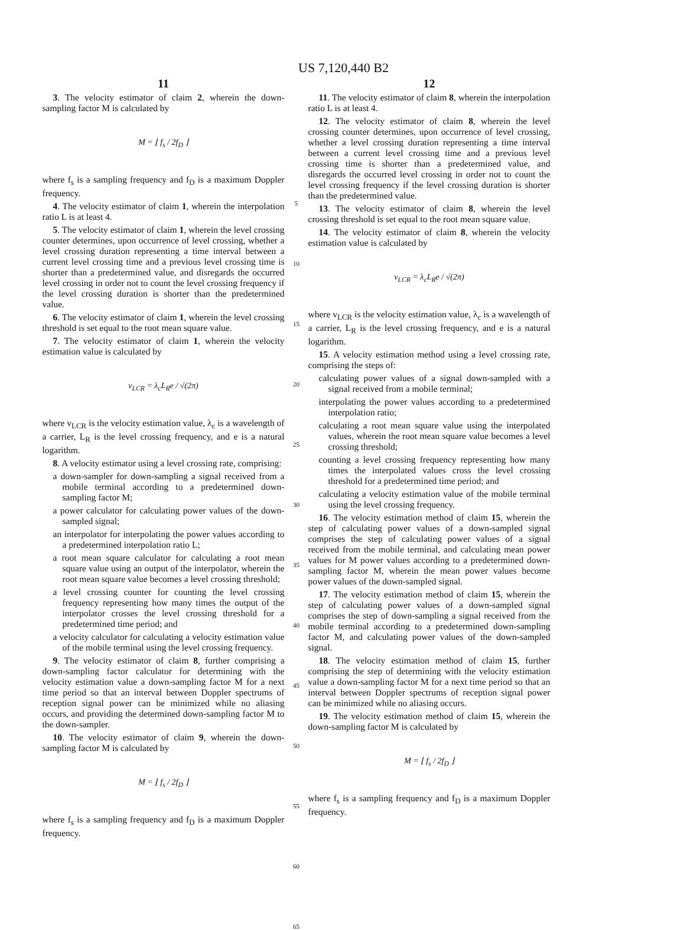US 7,120,440 B2
11
3. The velocity estimator of claim 2, wherein the down-sampling factor M is calculated by
M = ⌊ f<sub>s</sub> / 2f<sub>D</sub> ⌋
where f<sub>s</sub> is a sampling frequency and f<sub>D</sub> is a maximum Doppler frequency.
4. The velocity estimator of claim 1, wherein the interpolation ratio L is at least 4.
5. The velocity estimator of claim 1, wherein the level crossing counter determines, upon occurrence of level crossing, whether a level crossing duration representing a time interval between a current level crossing time and a previous level crossing time is shorter than a predetermined value, and disregards the occurred level crossing in order not to count the level crossing frequency if the level crossing duration is shorter than the predetermined value.
6. The velocity estimator of claim 1, wherein the level crossing threshold is set equal to the root mean square value.
7. The velocity estimator of claim 1, wherein the velocity estimation value is calculated by
v<sub>LCR</sub> = λ<sub>c</sub>L<sub>R</sub>e / √(2π)
where v<sub>LCR</sub> is the velocity estimation value, λ<sub>c</sub> is a wavelength of a carrier, L<sub>R</sub> is the level crossing frequency, and e is a natural logarithm.
8. A velocity estimator using a level crossing rate, comprising:
a down-sampler for down-sampling a signal received from a mobile terminal according to a predetermined down-sampling factor M;
a power calculator for calculating power values of the down-sampled signal;
an interpolator for interpolating the power values according to a predetermined interpolation ratio L;
a root mean square calculator for calculating a root mean square value using an output of the interpolator, wherein the root mean square value becomes a level crossing threshold;
a level crossing counter for counting the level crossing frequency representing how many times the output of the interpolator crosses the level crossing threshold for a predetermined time period; and
a velocity calculator for calculating a velocity estimation value of the mobile terminal using the level crossing frequency.
9. The velocity estimator of claim 8, further comprising a down-sampling factor calculator for determining with the velocity estimation value a down-sampling factor M for a next time period so that an interval between Doppler spectrums of reception signal power can be minimized while no aliasing occurs, and providing the determined down-sampling factor M to the down-sampler.
10. The velocity estimator of claim 9, wherein the down-sampling factor M is calculated by
M = ⌊ f<sub>s</sub> / 2f<sub>D</sub> ⌋
where f<sub>s</sub> is a sampling frequency and f<sub>D</sub> is a maximum Doppler frequency.
5
10
15
20
25
30
35
40
45
50
55
60
65
12
11. The velocity estimator of claim 8, wherein the interpolation ratio L is at least 4.
12. The velocity estimator of claim 8, wherein the level crossing counter determines, upon occurrence of level crossing, whether a level crossing duration representing a time interval between a current level crossing time and a previous level crossing time is shorter than a predetermined value, and disregards the occurred level crossing in order not to count the level crossing frequency if the level crossing duration is shorter than the predetermined value.
13. The velocity estimator of claim 8, wherein the level crossing threshold is set equal to the root mean square value.
14. The velocity estimator of claim 8, wherein the velocity estimation value is calculated by
v<sub>LCR</sub> = λ<sub>c</sub>L<sub>R</sub>e / √(2π)
where v<sub>LCR</sub> is the velocity estimation value, λ<sub>c</sub> is a wavelength of a carrier, L<sub>R</sub> is the level crossing frequency, and e is a natural logarithm.
15. A velocity estimation method using a level crossing rate, comprising the steps of:
calculating power values of a signal down-sampled with a signal received from a mobile terminal;
interpolating the power values according to a predetermined interpolation ratio;
calculating a root mean square value using the interpolated values, wherein the root mean square value becomes a level crossing threshold;
counting a level crossing frequency representing how many times the interpolated values cross the level crossing threshold for a predetermined time period; and
calculating a velocity estimation value of the mobile terminal using the level crossing frequency.
16. The velocity estimation method of claim 15, wherein the step of calculating power values of a down-sampled signal comprises the step of calculating power values of a signal received from the mobile terminal, and calculating mean power values for M power values according to a predetermined down-sampling factor M, wherein the mean power values become power values of the down-sampled signal.
17. The velocity estimation method of claim 15, wherein the step of calculating power values of a down-sampled signal comprises the step of down-sampling a signal received from the mobile terminal according to a predetermined down-sampling factor M, and calculating power values of the down-sampled signal.
18. The velocity estimation method of claim 15, further comprising the step of determining with the velocity estimation value a down-sampling factor M for a next time period so that an interval between Doppler spectrums of reception signal power can be minimized while no aliasing occurs.
19. The velocity estimation method of claim 15, wherein the down-sampling factor M is calculated by
M = ⌊ f<sub>s</sub> / 2f<sub>D</sub> ⌋
where f<sub>s</sub> is a sampling frequency and f<sub>D</sub> is a maximum Doppler frequency.